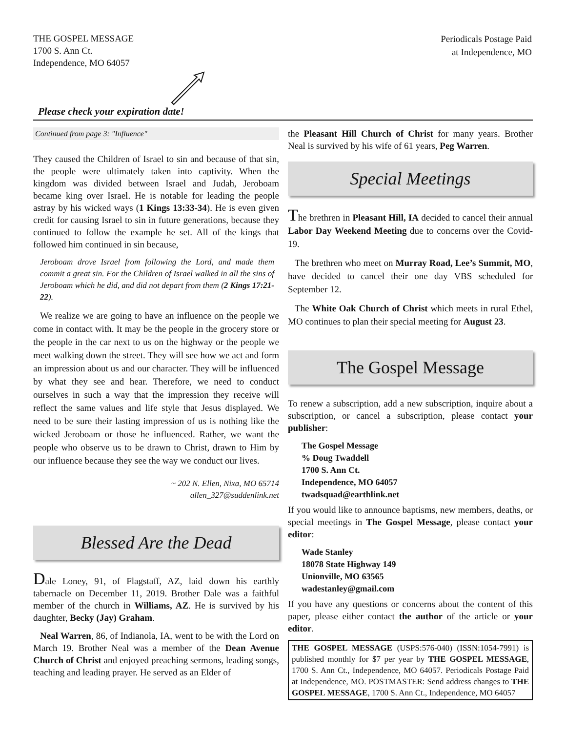THE GOSPEL MESSAGE
1700 S. Ann Ct.
Independence, MO 64057
Periodicals Postage Paid
at Independence, MO
Please check your expiration date!
Continued from page 3: "Influence"
They caused the Children of Israel to sin and because of that sin, the people were ultimately taken into captivity. When the kingdom was divided between Israel and Judah, Jeroboam became king over Israel. He is notable for leading the people astray by his wicked ways (1 Kings 13:33-34). He is even given credit for causing Israel to sin in future generations, because they continued to follow the example he set. All of the kings that followed him continued in sin because,
Jeroboam drove Israel from following the Lord, and made them commit a great sin. For the Children of Israel walked in all the sins of Jeroboam which he did, and did not depart from them (2 Kings 17:21-22).
We realize we are going to have an influence on the people we come in contact with. It may be the people in the grocery store or the people in the car next to us on the highway or the people we meet walking down the street. They will see how we act and form an impression about us and our character. They will be influenced by what they see and hear. Therefore, we need to conduct ourselves in such a way that the impression they receive will reflect the same values and life style that Jesus displayed. We need to be sure their lasting impression of us is nothing like the wicked Jeroboam or those he influenced. Rather, we want the people who observe us to be drawn to Christ, drawn to Him by our influence because they see the way we conduct our lives.
~ 202 N. Ellen, Nixa, MO 65714
allen_327@suddenlink.net
Blessed Are the Dead
Dale Loney, 91, of Flagstaff, AZ, laid down his earthly tabernacle on December 11, 2019. Brother Dale was a faithful member of the church in Williams, AZ. He is survived by his daughter, Becky (Jay) Graham.
Neal Warren, 86, of Indianola, IA, went to be with the Lord on March 19. Brother Neal was a member of the Dean Avenue Church of Christ and enjoyed preaching sermons, leading songs, teaching and leading prayer. He served as an Elder of
the Pleasant Hill Church of Christ for many years. Brother Neal is survived by his wife of 61 years, Peg Warren.
Special Meetings
The brethren in Pleasant Hill, IA decided to cancel their annual Labor Day Weekend Meeting due to concerns over the Covid-19.
The brethren who meet on Murray Road, Lee’s Summit, MO, have decided to cancel their one day VBS scheduled for September 12.
The White Oak Church of Christ which meets in rural Ethel, MO continues to plan their special meeting for August 23.
The Gospel Message
To renew a subscription, add a new subscription, inquire about a subscription, or cancel a subscription, please contact your publisher:
The Gospel Message
% Doug Twaddell
1700 S. Ann Ct.
Independence, MO 64057
twadsquad@earthlink.net
If you would like to announce baptisms, new members, deaths, or special meetings in The Gospel Message, please contact your editor:
Wade Stanley
18078 State Highway 149
Unionville, MO 63565
wadestanley@gmail.com
If you have any questions or concerns about the content of this paper, please either contact the author of the article or your editor.
THE GOSPEL MESSAGE (USPS:576-040) (ISSN:1054-7991) is published monthly for $7 per year by THE GOSPEL MESSAGE, 1700 S. Ann Ct., Independence, MO 64057. Periodicals Postage Paid at Independence, MO. POSTMASTER: Send address changes to THE GOSPEL MESSAGE, 1700 S. Ann Ct., Independence, MO 64057